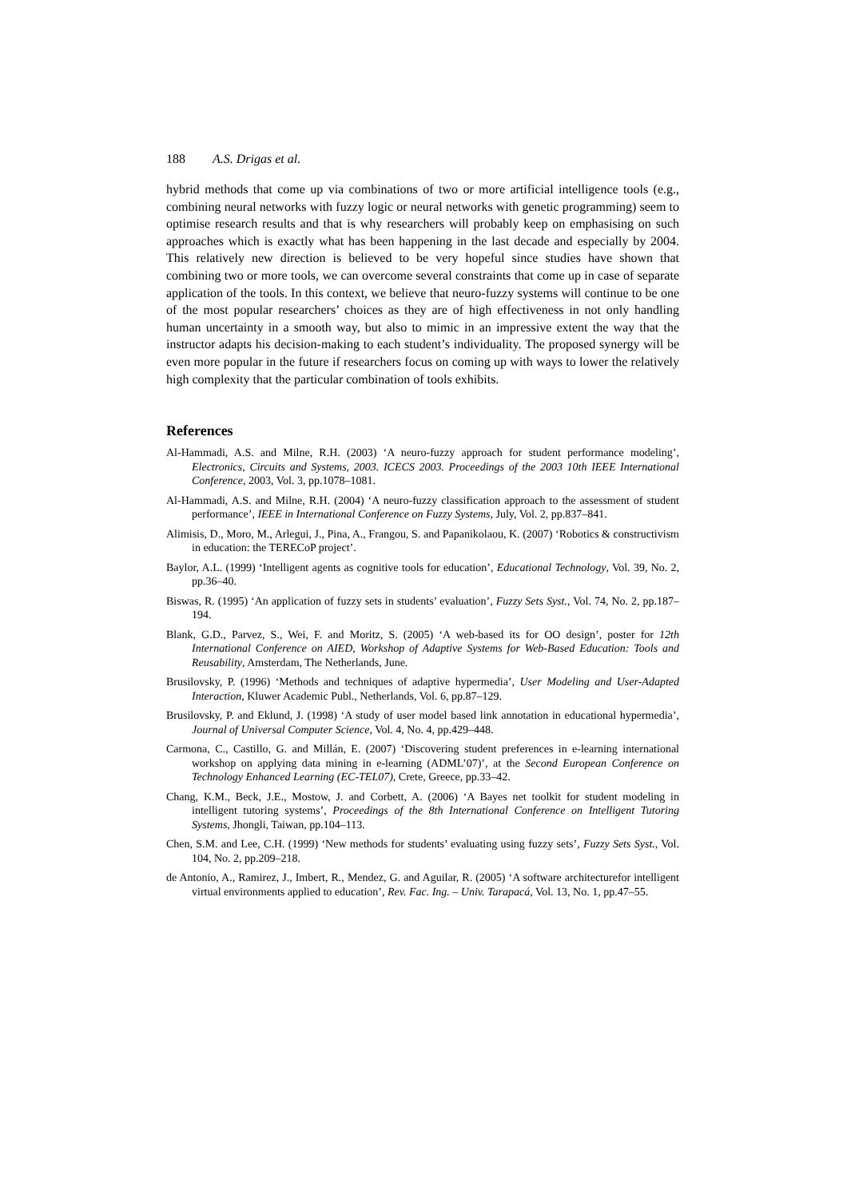188 A.S. Drigas et al.
hybrid methods that come up via combinations of two or more artificial intelligence tools (e.g., combining neural networks with fuzzy logic or neural networks with genetic programming) seem to optimise research results and that is why researchers will probably keep on emphasising on such approaches which is exactly what has been happening in the last decade and especially by 2004. This relatively new direction is believed to be very hopeful since studies have shown that combining two or more tools, we can overcome several constraints that come up in case of separate application of the tools. In this context, we believe that neuro-fuzzy systems will continue to be one of the most popular researchers’ choices as they are of high effectiveness in not only handling human uncertainty in a smooth way, but also to mimic in an impressive extent the way that the instructor adapts his decision-making to each student’s individuality. The proposed synergy will be even more popular in the future if researchers focus on coming up with ways to lower the relatively high complexity that the particular combination of tools exhibits.
References
Al-Hammadi, A.S. and Milne, R.H. (2003) ‘A neuro-fuzzy approach for student performance modeling’, Electronics, Circuits and Systems, 2003. ICECS 2003. Proceedings of the 2003 10th IEEE International Conference, 2003, Vol. 3, pp.1078–1081.
Al-Hammadi, A.S. and Milne, R.H. (2004) ‘A neuro-fuzzy classification approach to the assessment of student performance’, IEEE in International Conference on Fuzzy Systems, July, Vol. 2, pp.837–841.
Alimisis, D., Moro, M., Arlegui, J., Pina, A., Frangou, S. and Papanikolaou, K. (2007) ‘Robotics & constructivism in education: the TERECoP project’.
Baylor, A.L. (1999) ‘Intelligent agents as cognitive tools for education’, Educational Technology, Vol. 39, No. 2, pp.36–40.
Biswas, R. (1995) ‘An application of fuzzy sets in students’ evaluation’, Fuzzy Sets Syst., Vol. 74, No. 2, pp.187–194.
Blank, G.D., Parvez, S., Wei, F. and Moritz, S. (2005) ‘A web-based its for OO design’, poster for 12th International Conference on AIED, Workshop of Adaptive Systems for Web-Based Education: Tools and Reusability, Amsterdam, The Netherlands, June.
Brusilovsky, P. (1996) ‘Methods and techniques of adaptive hypermedia’, User Modeling and User-Adapted Interaction, Kluwer Academic Publ., Netherlands, Vol. 6, pp.87–129.
Brusilovsky, P. and Eklund, J. (1998) ‘A study of user model based link annotation in educational hypermedia’, Journal of Universal Computer Science, Vol. 4, No. 4, pp.429–448.
Carmona, C., Castillo, G. and Millán, E. (2007) ‘Discovering student preferences in e-learning international workshop on applying data mining in e-learning (ADML’07)’, at the Second European Conference on Technology Enhanced Learning (EC-TEL07), Crete, Greece, pp.33–42.
Chang, K.M., Beck, J.E., Mostow, J. and Corbett, A. (2006) ‘A Bayes net toolkit for student modeling in intelligent tutoring systems’, Proceedings of the 8th International Conference on Intelligent Tutoring Systems, Jhongli, Taiwan, pp.104–113.
Chen, S.M. and Lee, C.H. (1999) ‘New methods for students’ evaluating using fuzzy sets’, Fuzzy Sets Syst., Vol. 104, No. 2, pp.209–218.
de Antonio, A., Ramirez, J., Imbert, R., Mendez, G. and Aguilar, R. (2005) ‘A software architecturefor intelligent virtual environments applied to education’, Rev. Fac. Ing. – Univ. Tarapacá, Vol. 13, No. 1, pp.47–55.